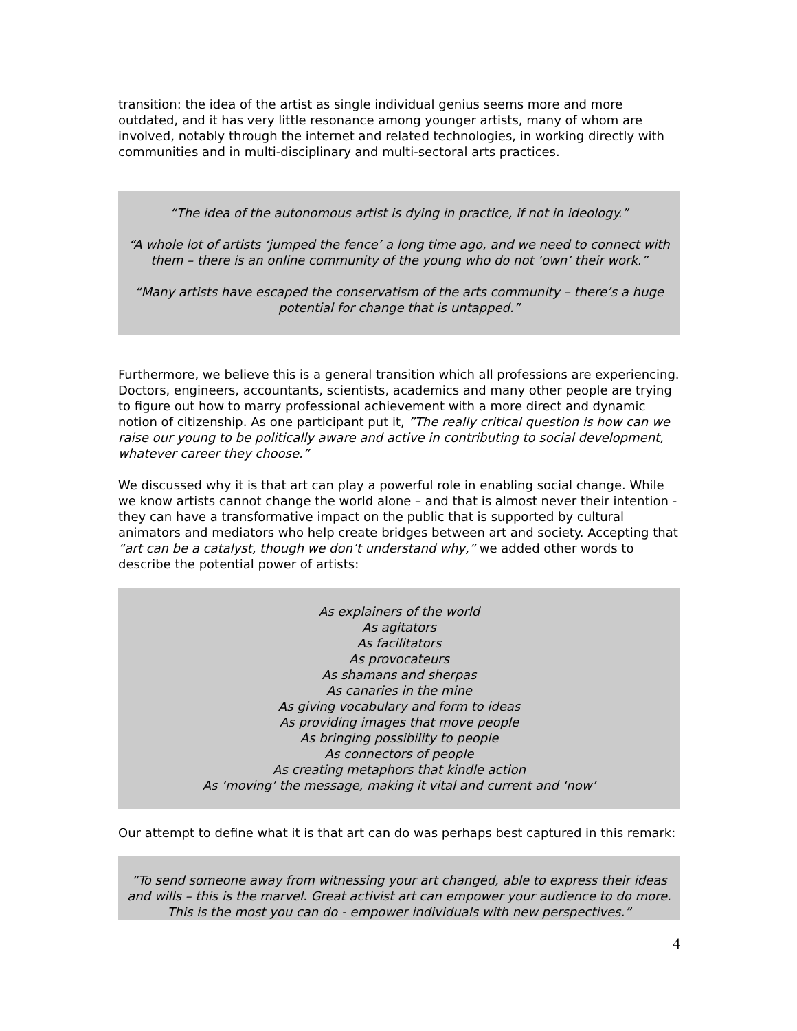transition: the idea of the artist as single individual genius seems more and more outdated, and it has very little resonance among younger artists, many of whom are involved, notably through the internet and related technologies, in working directly with communities and in multi-disciplinary and multi-sectoral arts practices.
“The idea of the autonomous artist is dying in practice, if not in ideology.”
“A whole lot of artists ‘jumped the fence’ a long time ago, and we need to connect with them – there is an online community of the young who do not ‘own’ their work.”
“Many artists have escaped the conservatism of the arts community – there’s a huge potential for change that is untapped.”
Furthermore, we believe this is a general transition which all professions are experiencing. Doctors, engineers, accountants, scientists, academics and many other people are trying to figure out how to marry professional achievement with a more direct and dynamic notion of citizenship. As one participant put it, ”The really critical question is how can we raise our young to be politically aware and active in contributing to social development, whatever career they choose.”
We discussed why it is that art can play a powerful role in enabling social change. While we know artists cannot change the world alone – and that is almost never their intention - they can have a transformative impact on the public that is supported by cultural animators and mediators who help create bridges between art and society. Accepting that “art can be a catalyst, though we don’t understand why,” we added other words to describe the potential power of artists:
As explainers of the world
As agitators
As facilitators
As provocateurs
As shamans and sherpas
As canaries in the mine
As giving vocabulary and form to ideas
As providing images that move people
As bringing possibility to people
As connectors of people
As creating metaphors that kindle action
As ‘moving’ the message, making it vital and current and ‘now’
Our attempt to define what it is that art can do was perhaps best captured in this remark:
“To send someone away from witnessing your art changed, able to express their ideas and wills – this is the marvel. Great activist art can empower your audience to do more. This is the most you can do - empower individuals with new perspectives.”
4